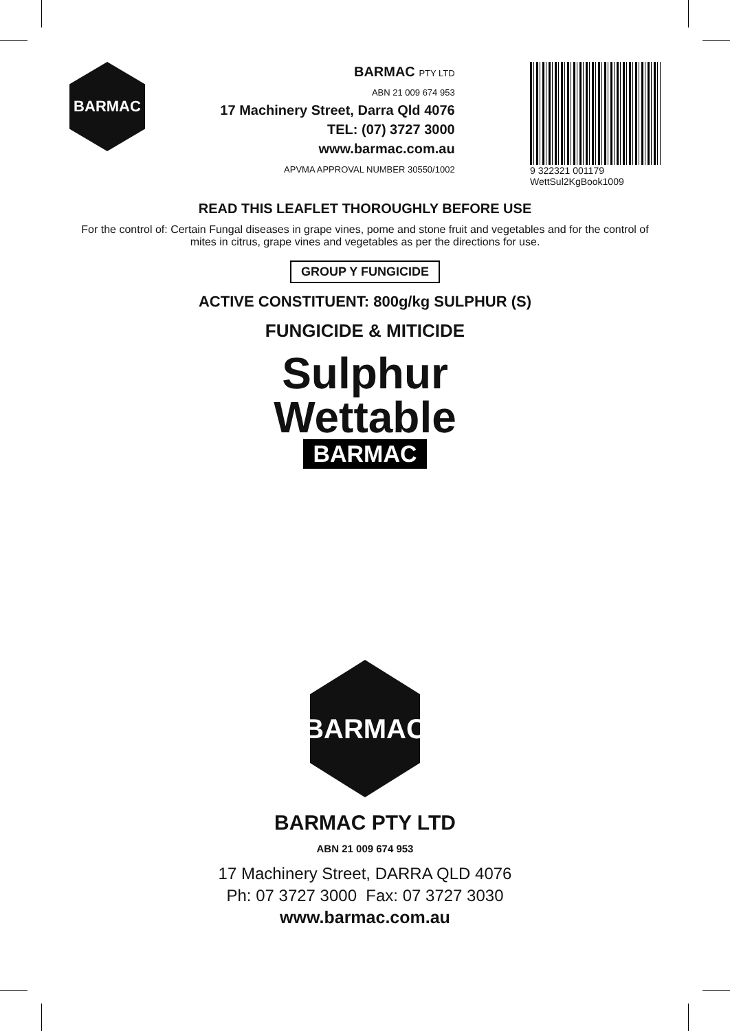BARMAC
BARMAC PTY LTD
ABN 21 009 674 953
17 Machinery Street, Darra Qld 4076
TEL: (07) 3727 3000
www.barmac.com.au
APVMA APPROVAL NUMBER 30550/1002
9 322321 001179
WettSul2KgBook1009
READ THIS LEAFLET THOROUGHLY BEFORE USE
For the control of: Certain Fungal diseases in grape vines, pome and stone fruit and vegetables and for the control of mites in citrus, grape vines and vegetables as per the directions for use.
GROUP Y FUNGICIDE
ACTIVE CONSTITUENT: 800g/kg SULPHUR (S)
FUNGICIDE & MITICIDE
Sulphur
Wettable
BARMAC
BARMAC
BARMAC PTY LTD
ABN 21 009 674 953
17 Machinery Street, DARRA QLD 4076
Ph: 07 3727 3000 Fax: 07 3727 3030
www.barmac.com.au